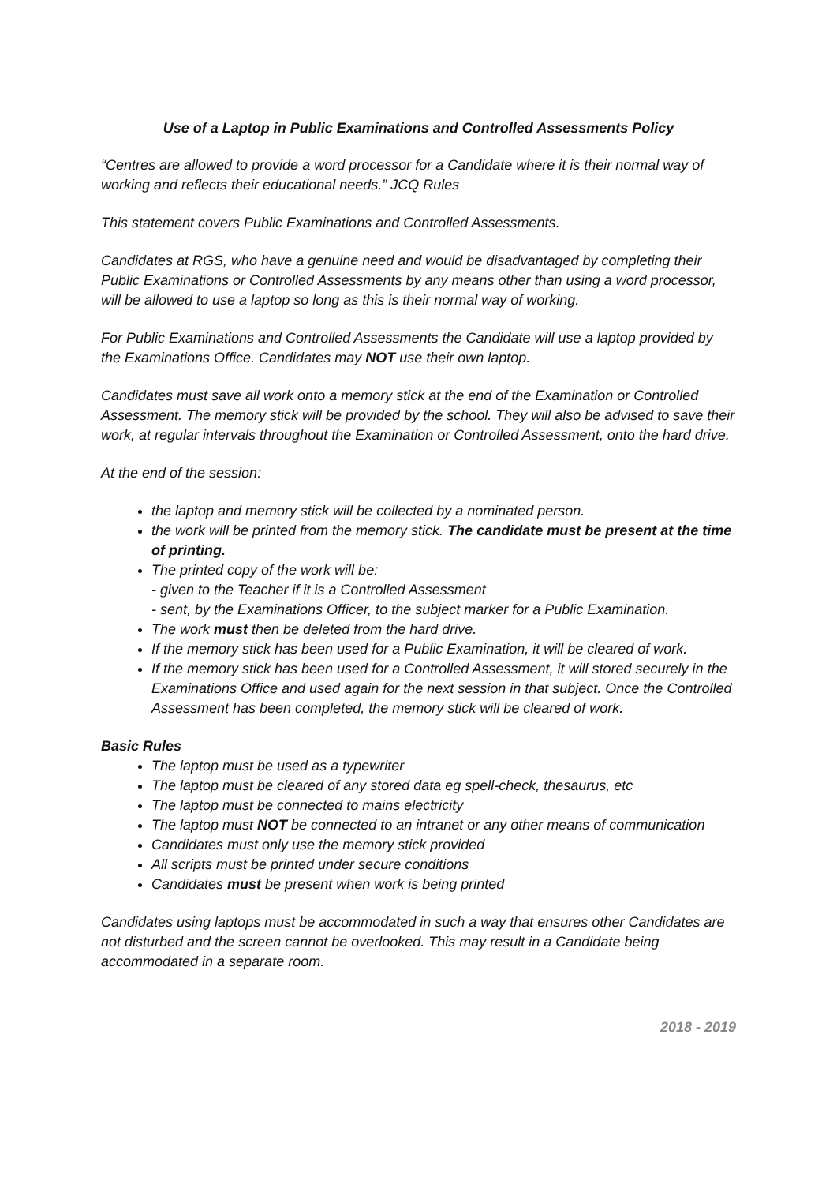Use of a Laptop in Public Examinations and Controlled Assessments Policy
“Centres are allowed to provide a word processor for a Candidate where it is their normal way of working and reflects their educational needs.” JCQ Rules
This statement covers Public Examinations and Controlled Assessments.
Candidates at RGS, who have a genuine need and would be disadvantaged by completing their Public Examinations or Controlled Assessments by any means other than using a word processor, will be allowed to use a laptop so long as this is their normal way of working.
For Public Examinations and Controlled Assessments the Candidate will use a laptop provided by the Examinations Office. Candidates may NOT use their own laptop.
Candidates must save all work onto a memory stick at the end of the Examination or Controlled Assessment. The memory stick will be provided by the school. They will also be advised to save their work, at regular intervals throughout the Examination or Controlled Assessment, onto the hard drive.
At the end of the session:
the laptop and memory stick will be collected by a nominated person.
the work will be printed from the memory stick. The candidate must be present at the time of printing.
The printed copy of the work will be:
- given to the Teacher if it is a Controlled Assessment
- sent, by the Examinations Officer, to the subject marker for a Public Examination.
The work must then be deleted from the hard drive.
If the memory stick has been used for a Public Examination, it will be cleared of work.
If the memory stick has been used for a Controlled Assessment, it will stored securely in the Examinations Office and used again for the next session in that subject. Once the Controlled Assessment has been completed, the memory stick will be cleared of work.
Basic Rules
The laptop must be used as a typewriter
The laptop must be cleared of any stored data eg spell-check, thesaurus, etc
The laptop must be connected to mains electricity
The laptop must NOT be connected to an intranet or any other means of communication
Candidates must only use the memory stick provided
All scripts must be printed under secure conditions
Candidates must be present when work is being printed
Candidates using laptops must be accommodated in such a way that ensures other Candidates are not disturbed and the screen cannot be overlooked. This may result in a Candidate being accommodated in a separate room.
2018 - 2019